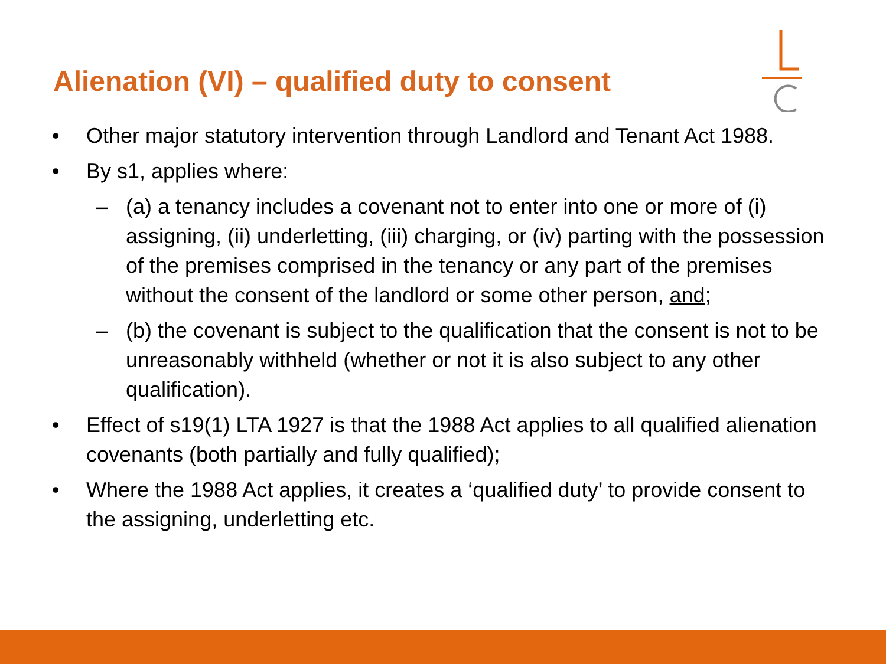Alienation (VI) – qualified duty to consent
• Other major statutory intervention through Landlord and Tenant Act 1988.
• By s1, applies where:
– (a) a tenancy includes a covenant not to enter into one or more of (i) assigning, (ii) underletting, (iii) charging, or (iv) parting with the possession of the premises comprised in the tenancy or any part of the premises without the consent of the landlord or some other person, and;
– (b) the covenant is subject to the qualification that the consent is not to be unreasonably withheld (whether or not it is also subject to any other qualification).
• Effect of s19(1) LTA 1927 is that the 1988 Act applies to all qualified alienation covenants (both partially and fully qualified);
• Where the 1988 Act applies, it creates a ‘qualified duty’ to provide consent to the assigning, underletting etc.